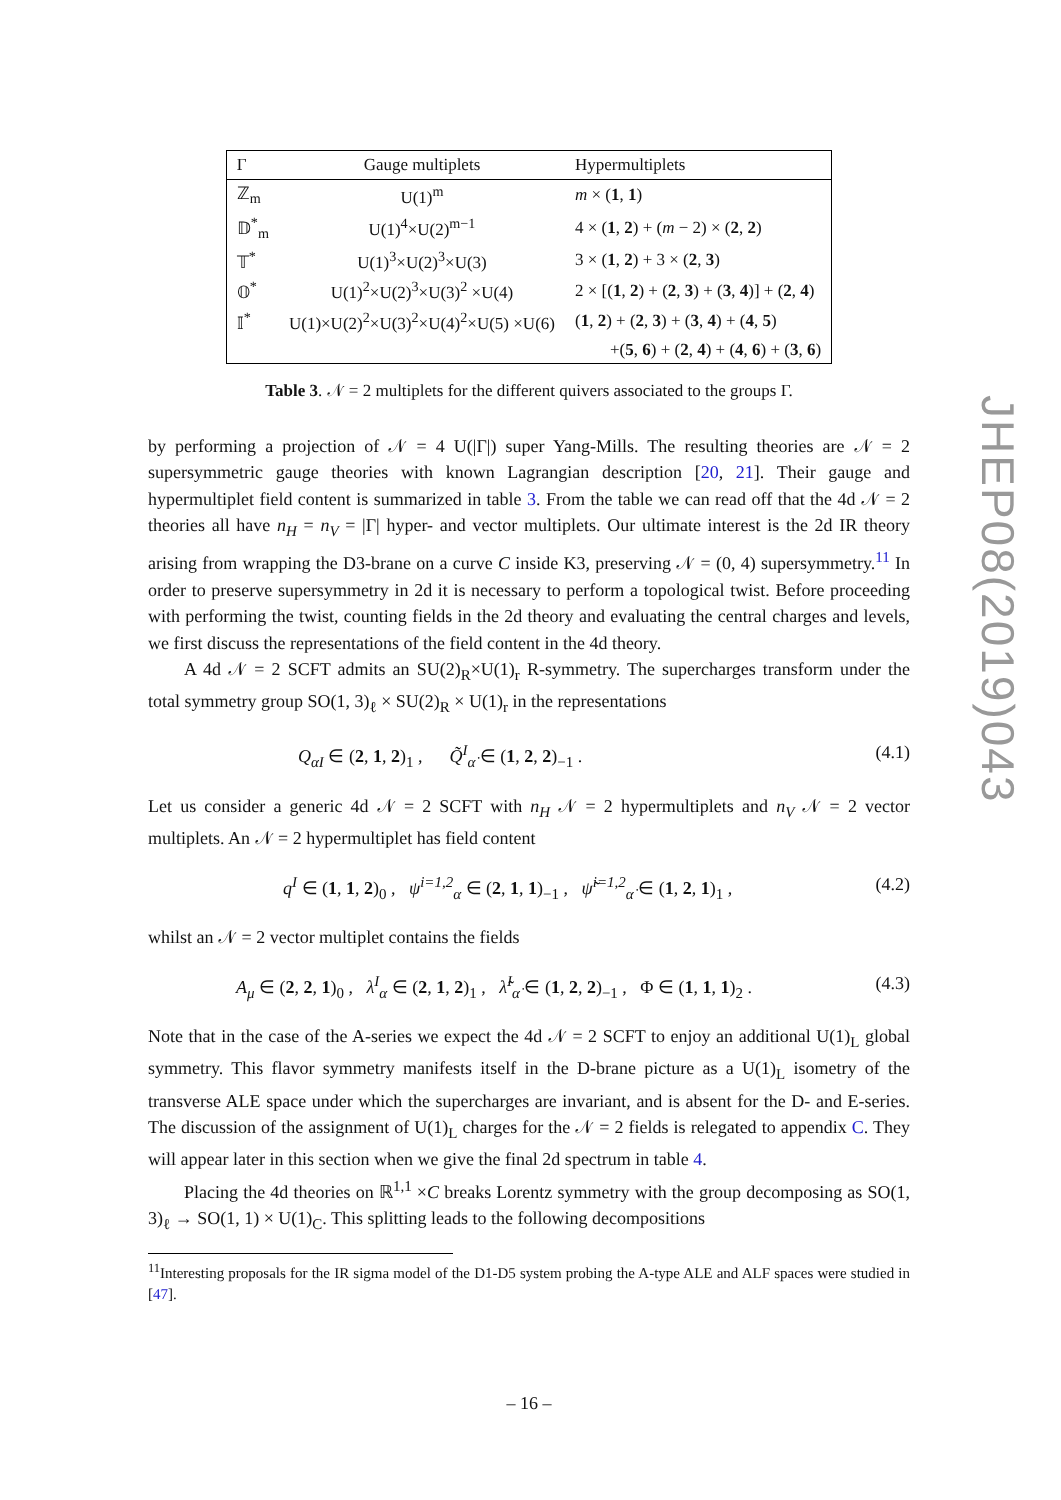| Γ | Gauge multiplets | Hypermultiplets |
| --- | --- | --- |
| ℤ<sub>m</sub> | U(1)<sup>m</sup> | m × ( 1 , 1 ) |
| 𝔻<sup>*</sup><sub>m</sub> | U(1)<sup>4</sup>×U(2)<sup>m−1</sup> | 4 × ( 1 , 2 ) + ( m − 2) × ( 2 , 2 ) |
| 𝕋<sup>*</sup> | U(1)<sup>3</sup>×U(2)<sup>3</sup>×U(3) | 3 × ( 1 , 2 ) + 3 × ( 2 , 3 ) |
| 𝕆<sup>*</sup> | U(1)<sup>2</sup>×U(2)<sup>3</sup>×U(3)<sup>2</sup> ×U(4) | 2 × [( 1 , 2 ) + ( 2 , 3 ) + ( 3 , 4 )] + ( 2 , 4 ) |
| 𝕀<sup>*</sup> | U(1)×U(2)<sup>2</sup>×U(3)<sup>2</sup>×U(4)<sup>2</sup>×U(5) ×U(6) | ( 1 , 2 ) + ( 2 , 3 ) + ( 3 , 4 ) + ( 4 , 5 ) |
| | | +( 5 , 6 ) + ( 2 , 4 ) + ( 4 , 6 ) + ( 3 , 6 ) |
Table 3. 𝒩 = 2 multiplets for the different quivers associated to the groups Γ.
by performing a projection of 𝒩 = 4 U(|Γ|) super Yang-Mills. The resulting theories are 𝒩 = 2 supersymmetric gauge theories with known Lagrangian description [20, 21]. Their gauge and hypermultiplet field content is summarized in table 3. From the table we can read off that the 4d 𝒩 = 2 theories all have n<sub>H</sub> = n<sub>V</sub> = |Γ| hyper- and vector multiplets. Our ultimate interest is the 2d IR theory arising from wrapping the D3-brane on a curve C inside K3, preserving 𝒩 = (0, 4) supersymmetry.<sup>11</sup> In order to preserve supersymmetry in 2d it is necessary to perform a topological twist. Before proceeding with performing the twist, counting fields in the 2d theory and evaluating the central charges and levels, we first discuss the representations of the field content in the 4d theory.
A 4d 𝒩 = 2 SCFT admits an SU(2)<sub>R</sub>×U(1)<sub>r</sub> R-symmetry. The supercharges transform under the total symmetry group SO(1, 3)<sub>ℓ</sub> × SU(2)<sub>R</sub> × U(1)<sub>r</sub> in the representations
Q<sub>αI</sub> ∈ (2, 1, 2)<sub>1</sub> , Q̃<sup>I</sup><sub>α̇</sub> ∈ (1, 2, 2)<sub>−1</sub> . (4.1)
Let us consider a generic 4d 𝒩 = 2 SCFT with n<sub>H</sub> 𝒩 = 2 hypermultiplets and n<sub>V</sub> 𝒩 = 2 vector multiplets. An 𝒩 = 2 hypermultiplet has field content
q<sup>I</sup> ∈ (1, 1, 2)<sub>0</sub> , ψ<sup>i=1,2</sup><sub>α</sub> ∈ (2, 1, 1)<sub>−1</sub> , ψ̃<sup>i=1,2</sup><sub>α̇</sub> ∈ (1, 2, 1)<sub>1</sub> , (4.2)
whilst an 𝒩 = 2 vector multiplet contains the fields
A<sub>μ</sub> ∈ (2, 2, 1)<sub>0</sub> , λ<sup>I</sup><sub>α</sub> ∈ (2, 1, 2)<sub>1</sub> , λ̃<sup>I</sup><sub>α̇</sub> ∈ (1, 2, 2)<sub>−1</sub> , Φ ∈ (1, 1, 1)<sub>2</sub> . (4.3)
Note that in the case of the A-series we expect the 4d 𝒩 = 2 SCFT to enjoy an additional U(1)<sub>L</sub> global symmetry. This flavor symmetry manifests itself in the D-brane picture as a U(1)<sub>L</sub> isometry of the transverse ALE space under which the supercharges are invariant, and is absent for the D- and E-series. The discussion of the assignment of U(1)<sub>L</sub> charges for the 𝒩 = 2 fields is relegated to appendix C. They will appear later in this section when we give the final 2d spectrum in table 4.
Placing the 4d theories on ℝ<sup>1,1</sup> ×C breaks Lorentz symmetry with the group decomposing as SO(1, 3)<sub>ℓ</sub> → SO(1, 1) × U(1)<sub>C</sub>. This splitting leads to the following decompositions
<sup>11</sup> Interesting proposals for the IR sigma model of the D1-D5 system probing the A-type ALE and ALF spaces were studied in [47].
– 16 –
JHEP08(2019)043